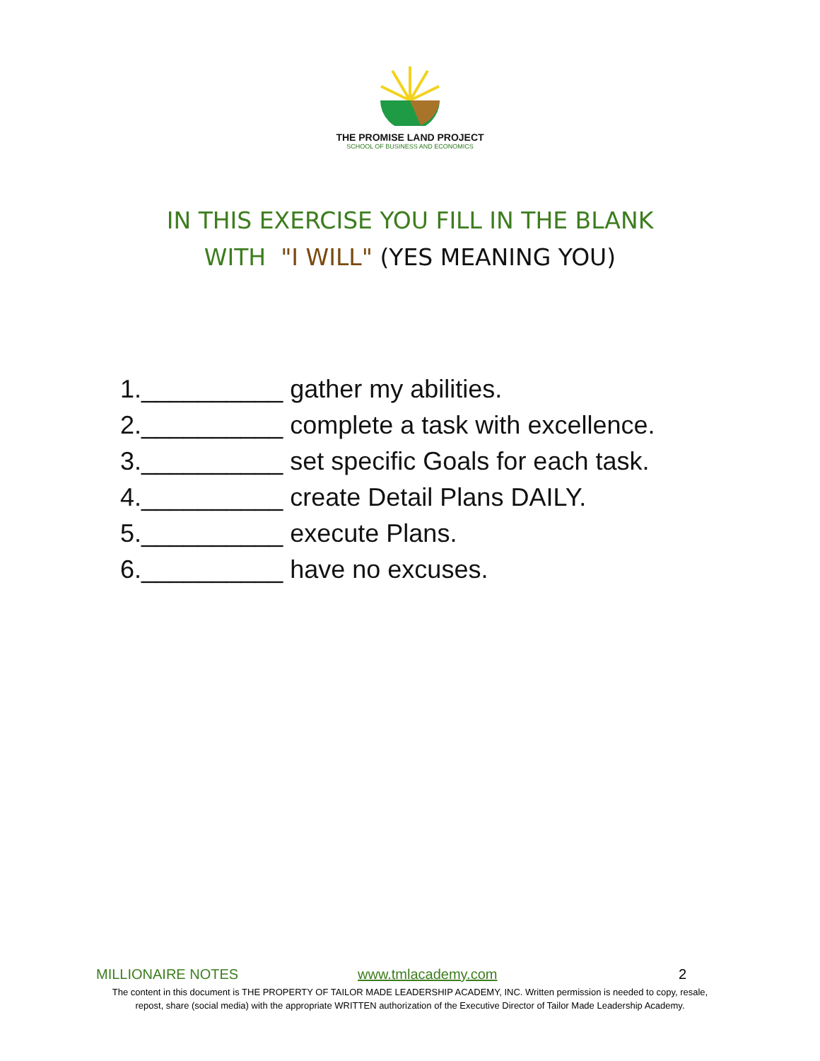THE PROMISE LAND PROJECT
SCHOOL OF BUSINESS AND ECONOMICS
IN THIS EXERCISE YOU FILL IN THE BLANK
WITH "I WILL" (YES MEANING YOU)
1.__________ gather my abilities.
2.__________ complete a task with excellence.
3.__________ set specific Goals for each task.
4.__________ create Detail Plans DAILY.
5.__________ execute Plans.
6.__________ have no excuses.
MILLIONAIRE NOTES www.tmlacademy.com 2
The content in this document is THE PROPERTY OF TAILOR MADE LEADERSHIP ACADEMY, INC. Written permission is needed to copy, resale, repost, share (social media) with the appropriate WRITTEN authorization of the Executive Director of Tailor Made Leadership Academy.